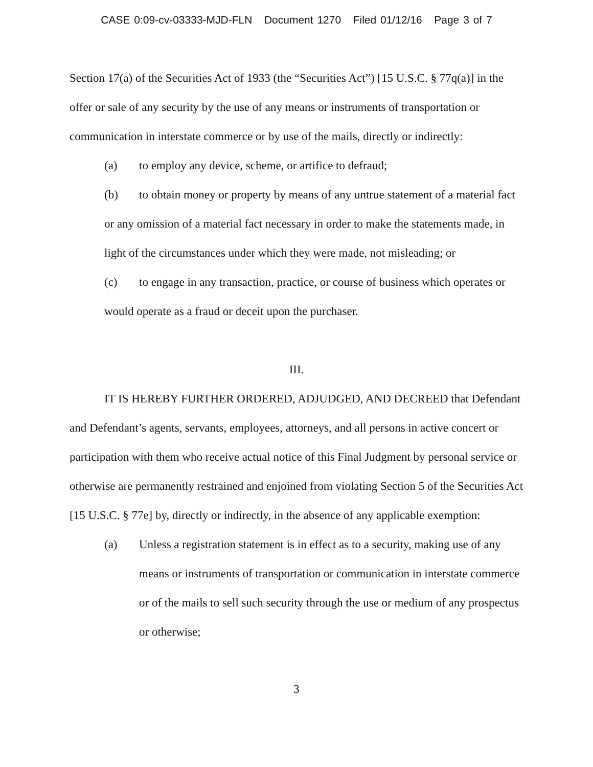CASE 0:09-cv-03333-MJD-FLN Document 1270 Filed 01/12/16 Page 3 of 7
Section 17(a) of the Securities Act of 1933 (the “Securities Act”) [15 U.S.C. § 77q(a)] in the offer or sale of any security by the use of any means or instruments of transportation or communication in interstate commerce or by use of the mails, directly or indirectly:
(a) to employ any device, scheme, or artifice to defraud;
(b) to obtain money or property by means of any untrue statement of a material fact or any omission of a material fact necessary in order to make the statements made, in light of the circumstances under which they were made, not misleading; or
(c) to engage in any transaction, practice, or course of business which operates or would operate as a fraud or deceit upon the purchaser.
III.
IT IS HEREBY FURTHER ORDERED, ADJUDGED, AND DECREED that Defendant and Defendant’s agents, servants, employees, attorneys, and all persons in active concert or participation with them who receive actual notice of this Final Judgment by personal service or otherwise are permanently restrained and enjoined from violating Section 5 of the Securities Act [15 U.S.C. § 77e] by, directly or indirectly, in the absence of any applicable exemption:
(a) Unless a registration statement is in effect as to a security, making use of any means or instruments of transportation or communication in interstate commerce or of the mails to sell such security through the use or medium of any prospectus or otherwise;
3